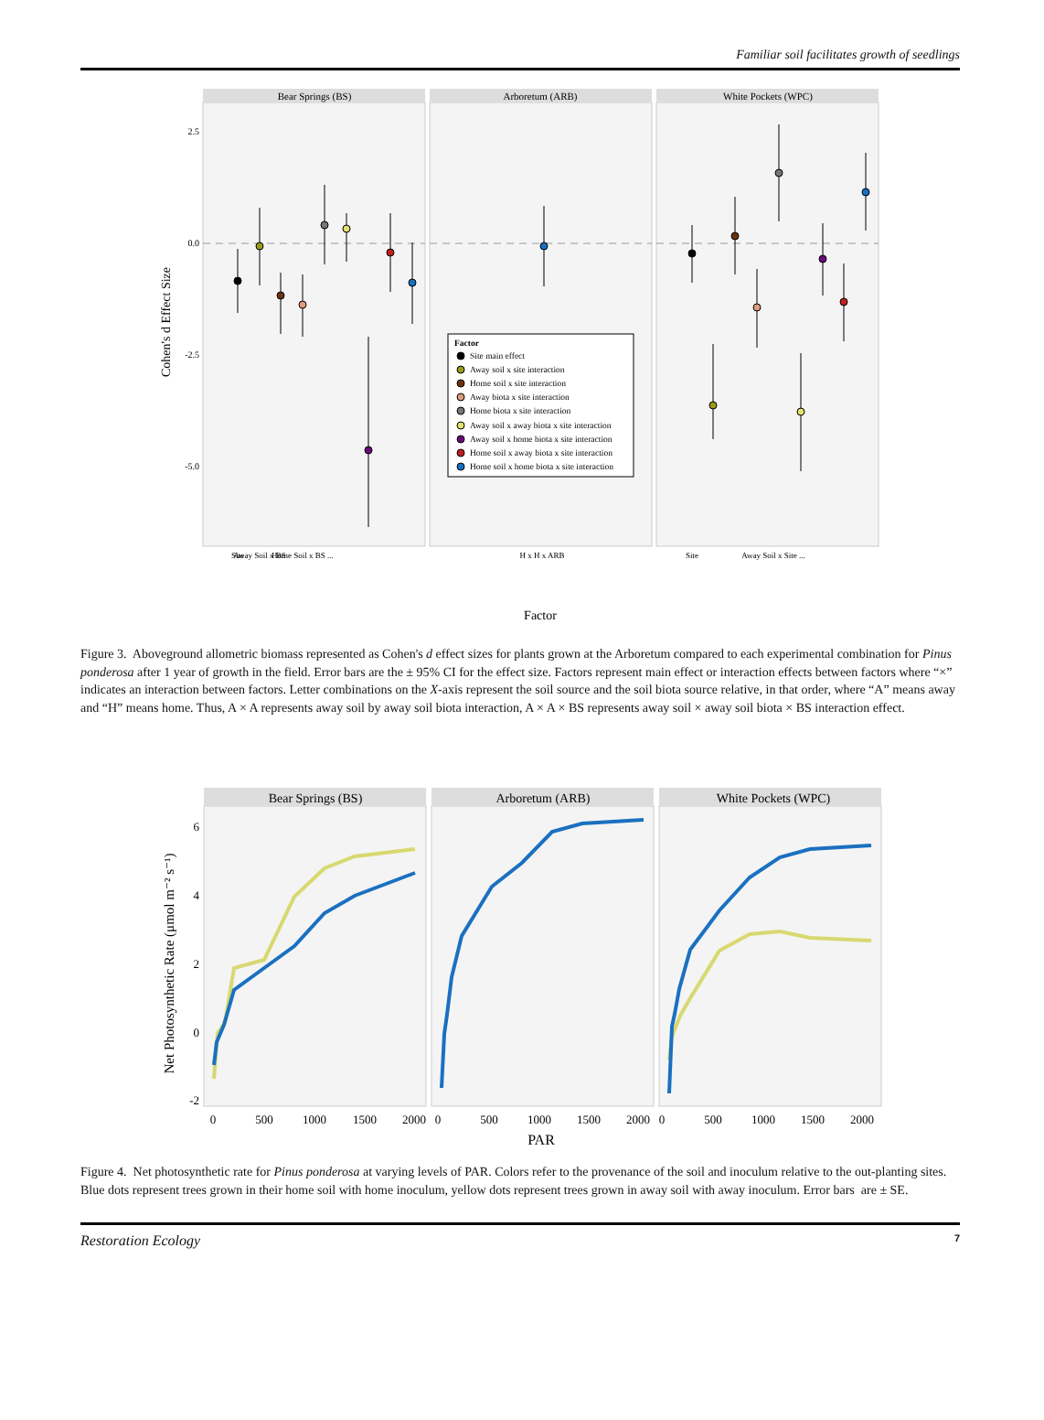Familiar soil facilitates growth of seedlings
Bear Springs (BS)
Arboretum (ARB)
White Pockets (WPC)
2.5
0.0
-2.5
-5.0
Cohen's d Effect Size
Factor
Site main effect
Away soil x site interaction
Home soil x site interaction
Away biota x site interaction
Home biota x site interaction
Away soil x away biota x site interaction
Away soil x home biota x site interaction
Home soil x away biota x site interaction
Home soil x home biota x site interaction
Site
Away Soil x BS
Home Soil x BS ...
H x H x ARB
Site
Away Soil x Site ...
Factor
Figure 3. Aboveground allometric biomass represented as Cohen's d effect sizes for plants grown at the Arboretum compared to each experimental combination for Pinus ponderosa after 1 year of growth in the field. Error bars are the ± 95% CI for the effect size. Factors represent main effect or interaction effects between factors where “×” indicates an interaction between factors. Letter combinations on the X-axis represent the soil source and the soil biota source relative, in that order, where “A” means away and “H” means home. Thus, A × A represents away soil by away soil biota interaction, A × A × BS represents away soil × away soil biota × BS interaction effect.
Bear Springs (BS)
Arboretum (ARB)
White Pockets (WPC)
6
4
2
0
-2
Net Photosynthetic Rate (μmol m⁻² s⁻¹)
0
500
1000
1500
2000
0
500
1000
1500
2000
0
500
1000
1500
2000
PAR
Figure 4. Net photosynthetic rate for Pinus ponderosa at varying levels of PAR. Colors refer to the provenance of the soil and inoculum relative to the out-planting sites. Blue dots represent trees grown in their home soil with home inoculum, yellow dots represent trees grown in away soil with away inoculum. Error bars are ± SE.
Restoration Ecology 7